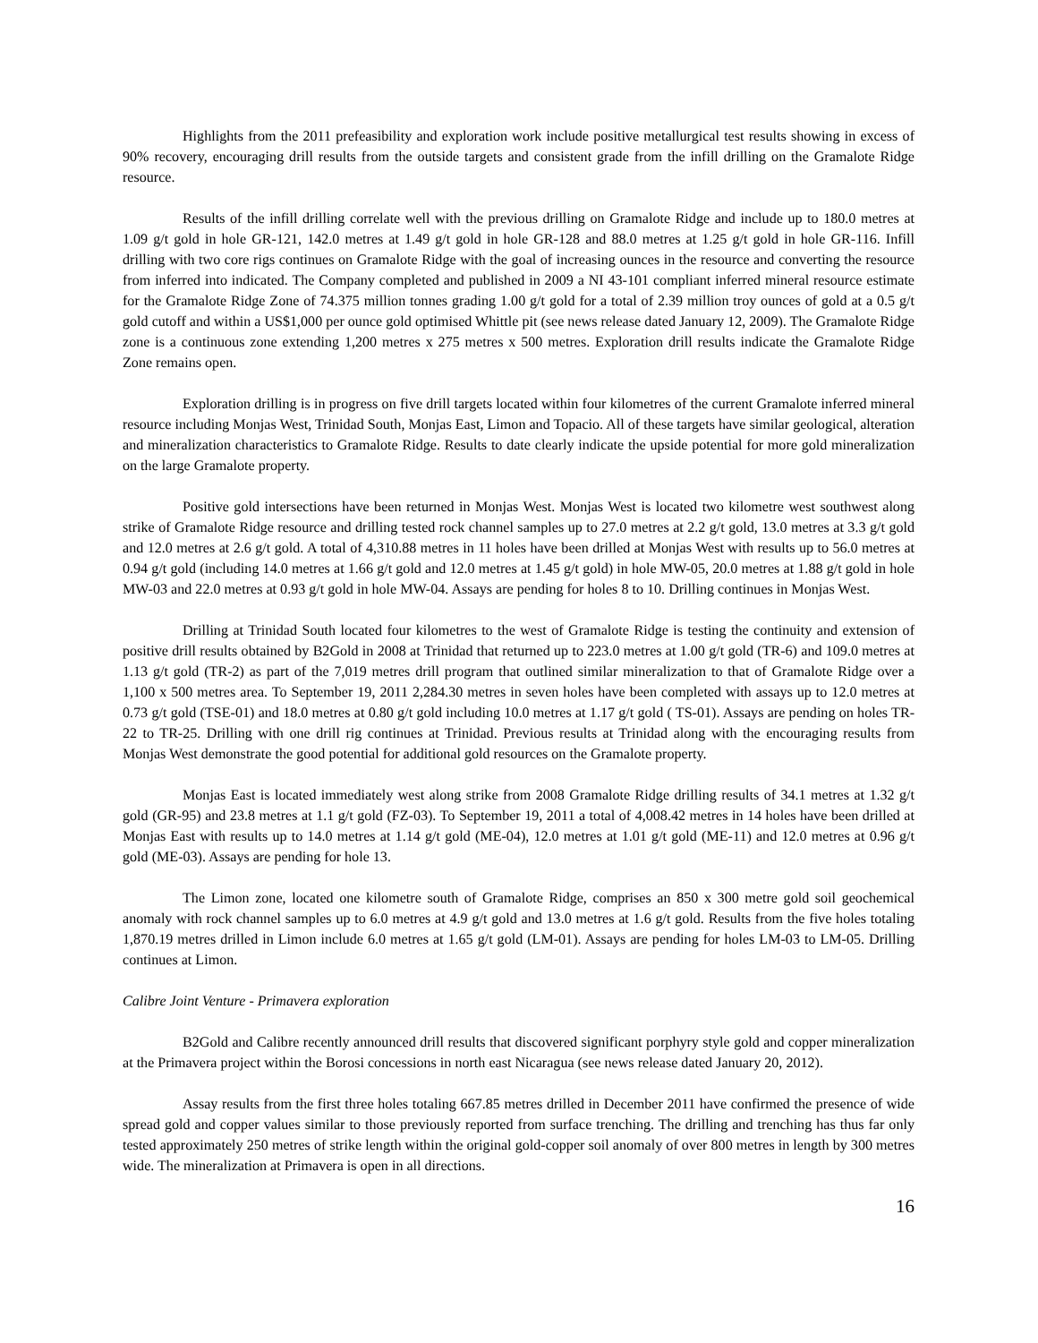Highlights from the 2011 prefeasibility and exploration work include positive metallurgical test results showing in excess of 90% recovery, encouraging drill results from the outside targets and consistent grade from the infill drilling on the Gramalote Ridge resource.
Results of the infill drilling correlate well with the previous drilling on Gramalote Ridge and include up to 180.0 metres at 1.09 g/t gold in hole GR-121, 142.0 metres at 1.49 g/t gold in hole GR-128 and 88.0 metres at 1.25 g/t gold in hole GR-116. Infill drilling with two core rigs continues on Gramalote Ridge with the goal of increasing ounces in the resource and converting the resource from inferred into indicated. The Company completed and published in 2009 a NI 43-101 compliant inferred mineral resource estimate for the Gramalote Ridge Zone of 74.375 million tonnes grading 1.00 g/t gold for a total of 2.39 million troy ounces of gold at a 0.5 g/t gold cutoff and within a US$1,000 per ounce gold optimised Whittle pit (see news release dated January 12, 2009). The Gramalote Ridge zone is a continuous zone extending 1,200 metres x 275 metres x 500 metres. Exploration drill results indicate the Gramalote Ridge Zone remains open.
Exploration drilling is in progress on five drill targets located within four kilometres of the current Gramalote inferred mineral resource including Monjas West, Trinidad South, Monjas East, Limon and Topacio. All of these targets have similar geological, alteration and mineralization characteristics to Gramalote Ridge. Results to date clearly indicate the upside potential for more gold mineralization on the large Gramalote property.
Positive gold intersections have been returned in Monjas West. Monjas West is located two kilometre west southwest along strike of Gramalote Ridge resource and drilling tested rock channel samples up to 27.0 metres at 2.2 g/t gold, 13.0 metres at 3.3 g/t gold and 12.0 metres at 2.6 g/t gold. A total of 4,310.88 metres in 11 holes have been drilled at Monjas West with results up to 56.0 metres at 0.94 g/t gold (including 14.0 metres at 1.66 g/t gold and 12.0 metres at 1.45 g/t gold) in hole MW-05, 20.0 metres at 1.88 g/t gold in hole MW-03 and 22.0 metres at 0.93 g/t gold in hole MW-04. Assays are pending for holes 8 to 10. Drilling continues in Monjas West.
Drilling at Trinidad South located four kilometres to the west of Gramalote Ridge is testing the continuity and extension of positive drill results obtained by B2Gold in 2008 at Trinidad that returned up to 223.0 metres at 1.00 g/t gold (TR-6) and 109.0 metres at 1.13 g/t gold (TR-2) as part of the 7,019 metres drill program that outlined similar mineralization to that of Gramalote Ridge over a 1,100 x 500 metres area. To September 19, 2011 2,284.30 metres in seven holes have been completed with assays up to 12.0 metres at 0.73 g/t gold (TSE-01) and 18.0 metres at 0.80 g/t gold including 10.0 metres at 1.17 g/t gold ( TS-01). Assays are pending on holes TR-22 to TR-25. Drilling with one drill rig continues at Trinidad. Previous results at Trinidad along with the encouraging results from Monjas West demonstrate the good potential for additional gold resources on the Gramalote property.
Monjas East is located immediately west along strike from 2008 Gramalote Ridge drilling results of 34.1 metres at 1.32 g/t gold (GR-95) and 23.8 metres at 1.1 g/t gold (FZ-03). To September 19, 2011 a total of 4,008.42 metres in 14 holes have been drilled at Monjas East with results up to 14.0 metres at 1.14 g/t gold (ME-04), 12.0 metres at 1.01 g/t gold (ME-11) and 12.0 metres at 0.96 g/t gold (ME-03). Assays are pending for hole 13.
The Limon zone, located one kilometre south of Gramalote Ridge, comprises an 850 x 300 metre gold soil geochemical anomaly with rock channel samples up to 6.0 metres at 4.9 g/t gold and 13.0 metres at 1.6 g/t gold. Results from the five holes totaling 1,870.19 metres drilled in Limon include 6.0 metres at 1.65 g/t gold (LM-01). Assays are pending for holes LM-03 to LM-05. Drilling continues at Limon.
Calibre Joint Venture - Primavera exploration
B2Gold and Calibre recently announced drill results that discovered significant porphyry style gold and copper mineralization at the Primavera project within the Borosi concessions in north east Nicaragua (see news release dated January 20, 2012).
Assay results from the first three holes totaling 667.85 metres drilled in December 2011 have confirmed the presence of wide spread gold and copper values similar to those previously reported from surface trenching. The drilling and trenching has thus far only tested approximately 250 metres of strike length within the original gold-copper soil anomaly of over 800 metres in length by 300 metres wide. The mineralization at Primavera is open in all directions.
16